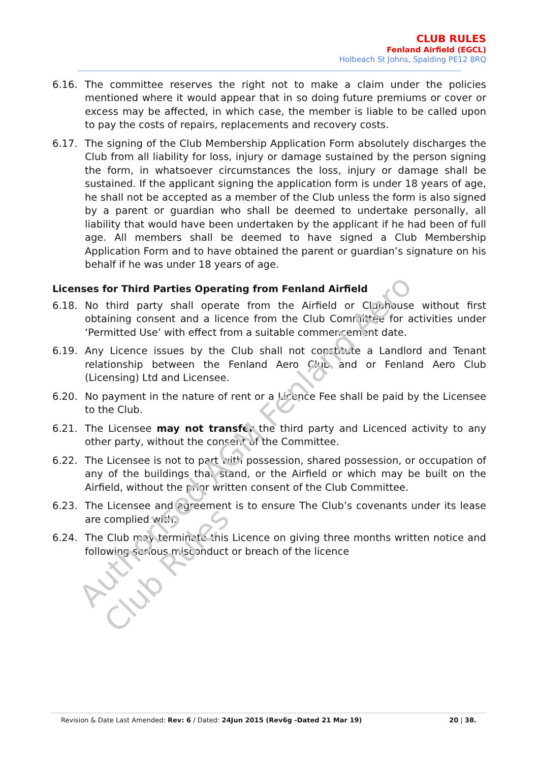CLUB RULES
Fenland Airfield (EGCL)
Holbeach St Johns, Spalding PE12 8RQ
6.16. The committee reserves the right not to make a claim under the policies mentioned where it would appear that in so doing future premiums or cover or excess may be affected, in which case, the member is liable to be called upon to pay the costs of repairs, replacements and recovery costs.
6.17. The signing of the Club Membership Application Form absolutely discharges the Club from all liability for loss, injury or damage sustained by the person signing the form, in whatsoever circumstances the loss, injury or damage shall be sustained. If the applicant signing the application form is under 18 years of age, he shall not be accepted as a member of the Club unless the form is also signed by a parent or guardian who shall be deemed to undertake personally, all liability that would have been undertaken by the applicant if he had been of full age. All members shall be deemed to have signed a Club Membership Application Form and to have obtained the parent or guardian’s signature on his behalf if he was under 18 years of age.
Licenses for Third Parties Operating from Fenland Airfield
6.18. No third party shall operate from the Airfield or Clubhouse without first obtaining consent and a licence from the Club Committee for activities under ‘Permitted Use’ with effect from a suitable commencement date.
6.19. Any Licence issues by the Club shall not constitute a Landlord and Tenant relationship between the Fenland Aero Club and or Fenland Aero Club (Licensing) Ltd and Licensee.
6.20. No payment in the nature of rent or a Licence Fee shall be paid by the Licensee to the Club.
6.21. The Licensee may not transfer the third party and Licenced activity to any other party, without the consent of the Committee.
6.22. The Licensee is not to part with possession, shared possession, or occupation of any of the buildings that stand, or the Airfield or which may be built on the Airfield, without the prior written consent of the Club Committee.
6.23. The Licensee and agreement is to ensure The Club’s covenants under its lease are complied with.
6.24. The Club may terminate this Licence on giving three months written notice and following serious misconduct or breach of the licence
Authorised AGM Fenland Aero Club Rules
Revision & Date Last Amended: Rev: 6 / Dated: 24Jun 2015 (Rev6g -Dated 21 Mar 19) 20 | 38.